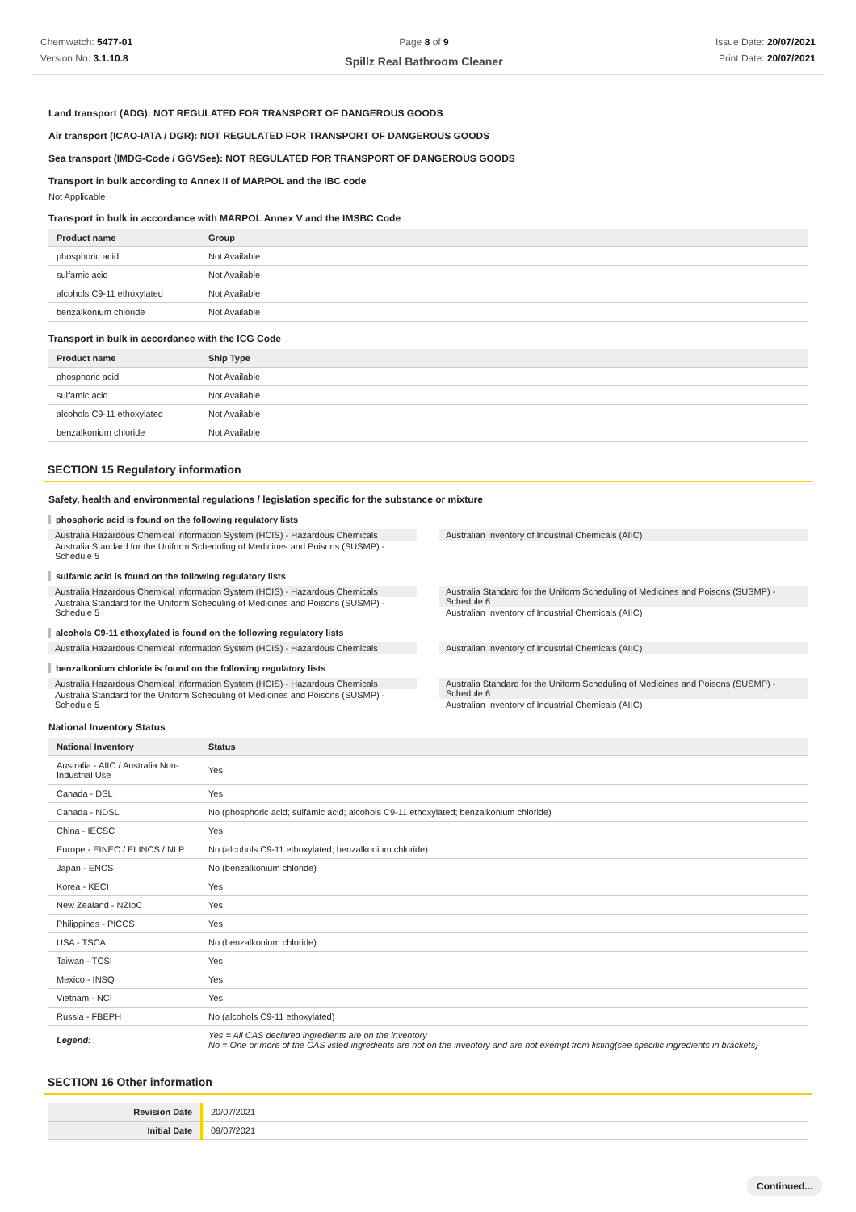Chemwatch: 5477-01
Version No: 3.1.10.8
Page 8 of 9
Spillz Real Bathroom Cleaner
Issue Date: 20/07/2021
Print Date: 20/07/2021
Land transport (ADG): NOT REGULATED FOR TRANSPORT OF DANGEROUS GOODS
Air transport (ICAO-IATA / DGR): NOT REGULATED FOR TRANSPORT OF DANGEROUS GOODS
Sea transport (IMDG-Code / GGVSee): NOT REGULATED FOR TRANSPORT OF DANGEROUS GOODS
Transport in bulk according to Annex II of MARPOL and the IBC code
Not Applicable
Transport in bulk in accordance with MARPOL Annex V and the IMSBC Code
| Product name | Group |
| --- | --- |
| phosphoric acid | Not Available |
| sulfamic acid | Not Available |
| alcohols C9-11 ethoxylated | Not Available |
| benzalkonium chloride | Not Available |
Transport in bulk in accordance with the ICG Code
| Product name | Ship Type |
| --- | --- |
| phosphoric acid | Not Available |
| sulfamic acid | Not Available |
| alcohols C9-11 ethoxylated | Not Available |
| benzalkonium chloride | Not Available |
SECTION 15 Regulatory information
Safety, health and environmental regulations / legislation specific for the substance or mixture
phosphoric acid is found on the following regulatory lists
Australia Hazardous Chemical Information System (HCIS) - Hazardous Chemicals
Australia Standard for the Uniform Scheduling of Medicines and Poisons (SUSMP) - Schedule 5
Australian Inventory of Industrial Chemicals (AIIC)
sulfamic acid is found on the following regulatory lists
Australia Hazardous Chemical Information System (HCIS) - Hazardous Chemicals
Australia Standard for the Uniform Scheduling of Medicines and Poisons (SUSMP) - Schedule 5
Australia Standard for the Uniform Scheduling of Medicines and Poisons (SUSMP) - Schedule 6
Australian Inventory of Industrial Chemicals (AIIC)
alcohols C9-11 ethoxylated is found on the following regulatory lists
Australia Hazardous Chemical Information System (HCIS) - Hazardous Chemicals
Australian Inventory of Industrial Chemicals (AIIC)
benzalkonium chloride is found on the following regulatory lists
Australia Hazardous Chemical Information System (HCIS) - Hazardous Chemicals
Australia Standard for the Uniform Scheduling of Medicines and Poisons (SUSMP) - Schedule 5
Australia Standard for the Uniform Scheduling of Medicines and Poisons (SUSMP) - Schedule 6
Australian Inventory of Industrial Chemicals (AIIC)
National Inventory Status
| National Inventory | Status |
| --- | --- |
| Australia - AIIC / Australia Non-Industrial Use | Yes |
| Canada - DSL | Yes |
| Canada - NDSL | No (phosphoric acid; sulfamic acid; alcohols C9-11 ethoxylated; benzalkonium chloride) |
| China - IECSC | Yes |
| Europe - EINEC / ELINCS / NLP | No (alcohols C9-11 ethoxylated; benzalkonium chloride) |
| Japan - ENCS | No (benzalkonium chloride) |
| Korea - KECI | Yes |
| New Zealand - NZIoC | Yes |
| Philippines - PICCS | Yes |
| USA - TSCA | No (benzalkonium chloride) |
| Taiwan - TCSI | Yes |
| Mexico - INSQ | Yes |
| Vietnam - NCI | Yes |
| Russia - FBEPH | No (alcohols C9-11 ethoxylated) |
| Legend: | Yes = All CAS declared ingredients are on the inventory No = One or more of the CAS listed ingredients are not on the inventory and are not exempt from listing(see specific ingredients in brackets) |
SECTION 16 Other information
| Revision Date | 20/07/2021 |
| Initial Date | 09/07/2021 |
Continued...